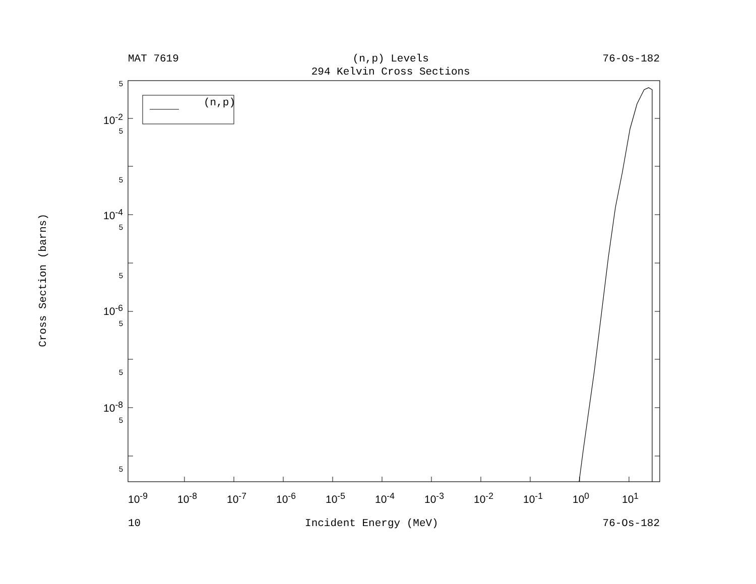MAT 7619 (n,p) Levels
294 Kelvin Cross Sections
76-Os-182
Cross Section (barns)
5
10<sup>-2</sup>
5
5
10<sup>-4</sup>
5
5
10<sup>-6</sup>
5
5
10<sup>-8</sup>
5
5
(n,p)
10<sup>-9</sup> 10<sup>-8</sup> 10<sup>-7</sup> 10<sup>-6</sup> 10<sup>-5</sup> 10<sup>-4</sup> 10<sup>-3</sup> 10<sup>-2</sup> 10<sup>-1</sup> 10<sup>0</sup> 10<sup>1</sup>
10 Incident Energy (MeV) 76-Os-182